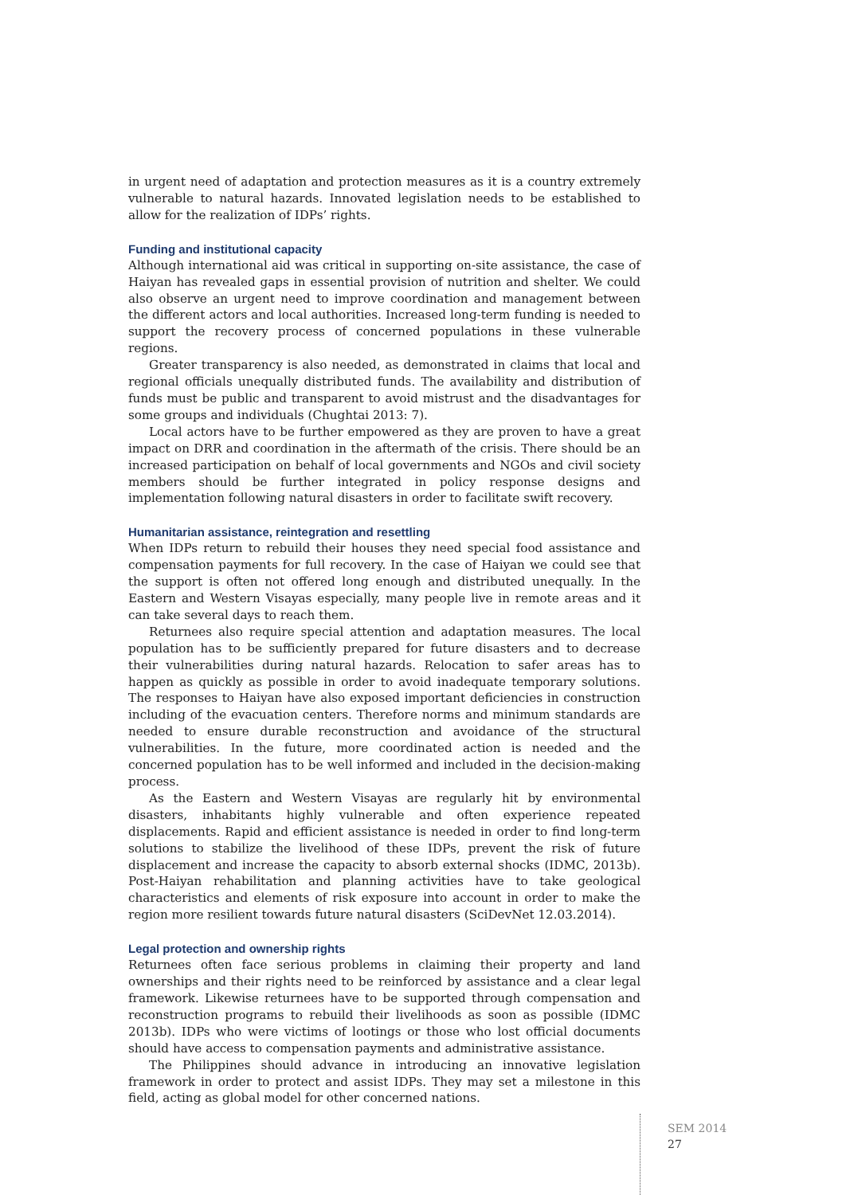in urgent need of adaptation and protection measures as it is a country extremely vulnerable to natural hazards. Innovated legislation needs to be established to allow for the realization of IDPs’ rights.
Funding and institutional capacity
Although international aid was critical in supporting on-site assistance, the case of Haiyan has revealed gaps in essential provision of nutrition and shelter. We could also observe an urgent need to improve coordination and management between the different actors and local authorities. Increased long-term funding is needed to support the recovery process of concerned populations in these vulnerable regions.
Greater transparency is also needed, as demonstrated in claims that local and regional officials unequally distributed funds. The availability and distribution of funds must be public and transparent to avoid mistrust and the disadvantages for some groups and individuals (Chughtai 2013: 7).
Local actors have to be further empowered as they are proven to have a great impact on DRR and coordination in the aftermath of the crisis. There should be an increased participation on behalf of local governments and NGOs and civil society members should be further integrated in policy response designs and implementation following natural disasters in order to facilitate swift recovery.
Humanitarian assistance, reintegration and resettling
When IDPs return to rebuild their houses they need special food assistance and compensation payments for full recovery. In the case of Haiyan we could see that the support is often not offered long enough and distributed unequally. In the Eastern and Western Visayas especially, many people live in remote areas and it can take several days to reach them.
Returnees also require special attention and adaptation measures. The local population has to be sufficiently prepared for future disasters and to decrease their vulnerabilities during natural hazards. Relocation to safer areas has to happen as quickly as possible in order to avoid inadequate temporary solutions. The responses to Haiyan have also exposed important deficiencies in construction including of the evacuation centers. Therefore norms and minimum standards are needed to ensure durable reconstruction and avoidance of the structural vulnerabilities. In the future, more coordinated action is needed and the concerned population has to be well informed and included in the decision-making process.
As the Eastern and Western Visayas are regularly hit by environmental disasters, inhabitants highly vulnerable and often experience repeated displacements. Rapid and efficient assistance is needed in order to find long-term solutions to stabilize the livelihood of these IDPs, prevent the risk of future displacement and increase the capacity to absorb external shocks (IDMC, 2013b). Post-Haiyan rehabilitation and planning activities have to take geological characteristics and elements of risk exposure into account in order to make the region more resilient towards future natural disasters (SciDevNet 12.03.2014).
Legal protection and ownership rights
Returnees often face serious problems in claiming their property and land ownerships and their rights need to be reinforced by assistance and a clear legal framework. Likewise returnees have to be supported through compensation and reconstruction programs to rebuild their livelihoods as soon as possible (IDMC 2013b). IDPs who were victims of lootings or those who lost official documents should have access to compensation payments and administrative assistance.
The Philippines should advance in introducing an innovative legislation framework in order to protect and assist IDPs. They may set a milestone in this field, acting as global model for other concerned nations.
SEM 2014
27